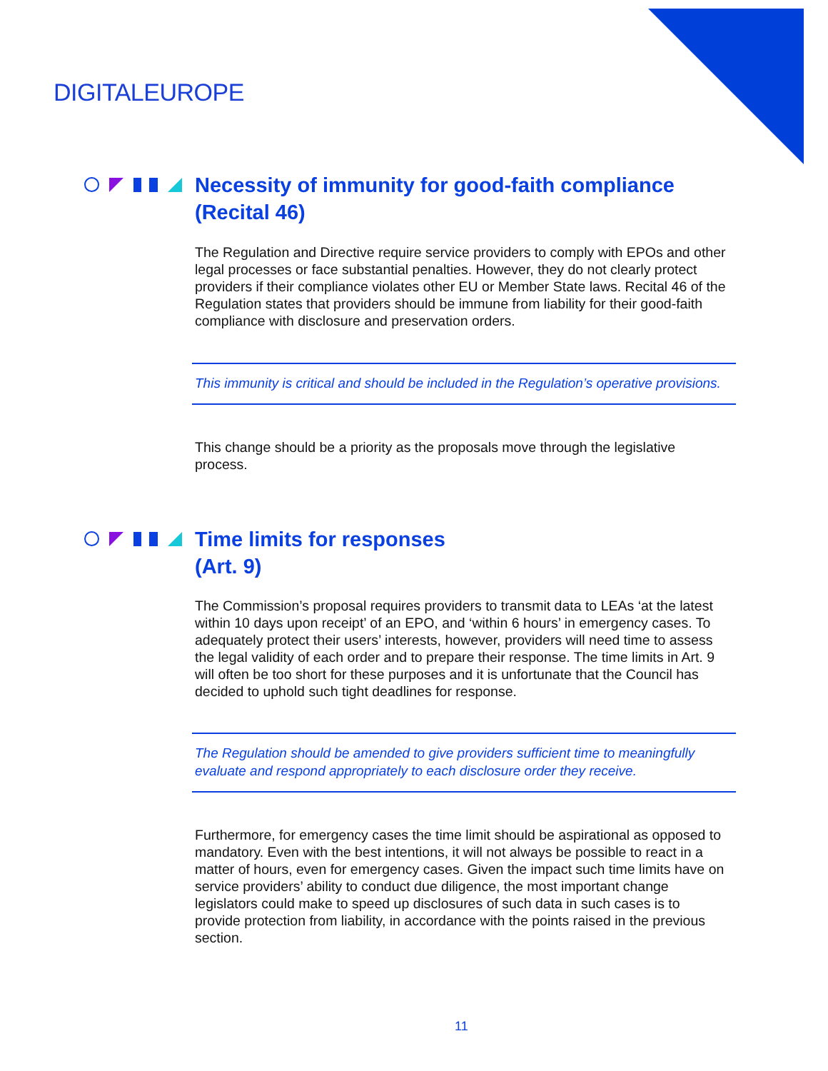DIGITALEUROPE
Necessity of immunity for good-faith compliance
(Recital 46)
The Regulation and Directive require service providers to comply with EPOs and other legal processes or face substantial penalties. However, they do not clearly protect providers if their compliance violates other EU or Member State laws. Recital 46 of the Regulation states that providers should be immune from liability for their good-faith compliance with disclosure and preservation orders.
This immunity is critical and should be included in the Regulation’s operative provisions.
This change should be a priority as the proposals move through the legislative process.
Time limits for responses
(Art. 9)
The Commission’s proposal requires providers to transmit data to LEAs ‘at the latest within 10 days upon receipt’ of an EPO, and ‘within 6 hours’ in emergency cases. To adequately protect their users’ interests, however, providers will need time to assess the legal validity of each order and to prepare their response. The time limits in Art. 9 will often be too short for these purposes and it is unfortunate that the Council has decided to uphold such tight deadlines for response.
The Regulation should be amended to give providers sufficient time to meaningfully evaluate and respond appropriately to each disclosure order they receive.
Furthermore, for emergency cases the time limit should be aspirational as opposed to mandatory. Even with the best intentions, it will not always be possible to react in a matter of hours, even for emergency cases. Given the impact such time limits have on service providers’ ability to conduct due diligence, the most important change legislators could make to speed up disclosures of such data in such cases is to provide protection from liability, in accordance with the points raised in the previous section.
11